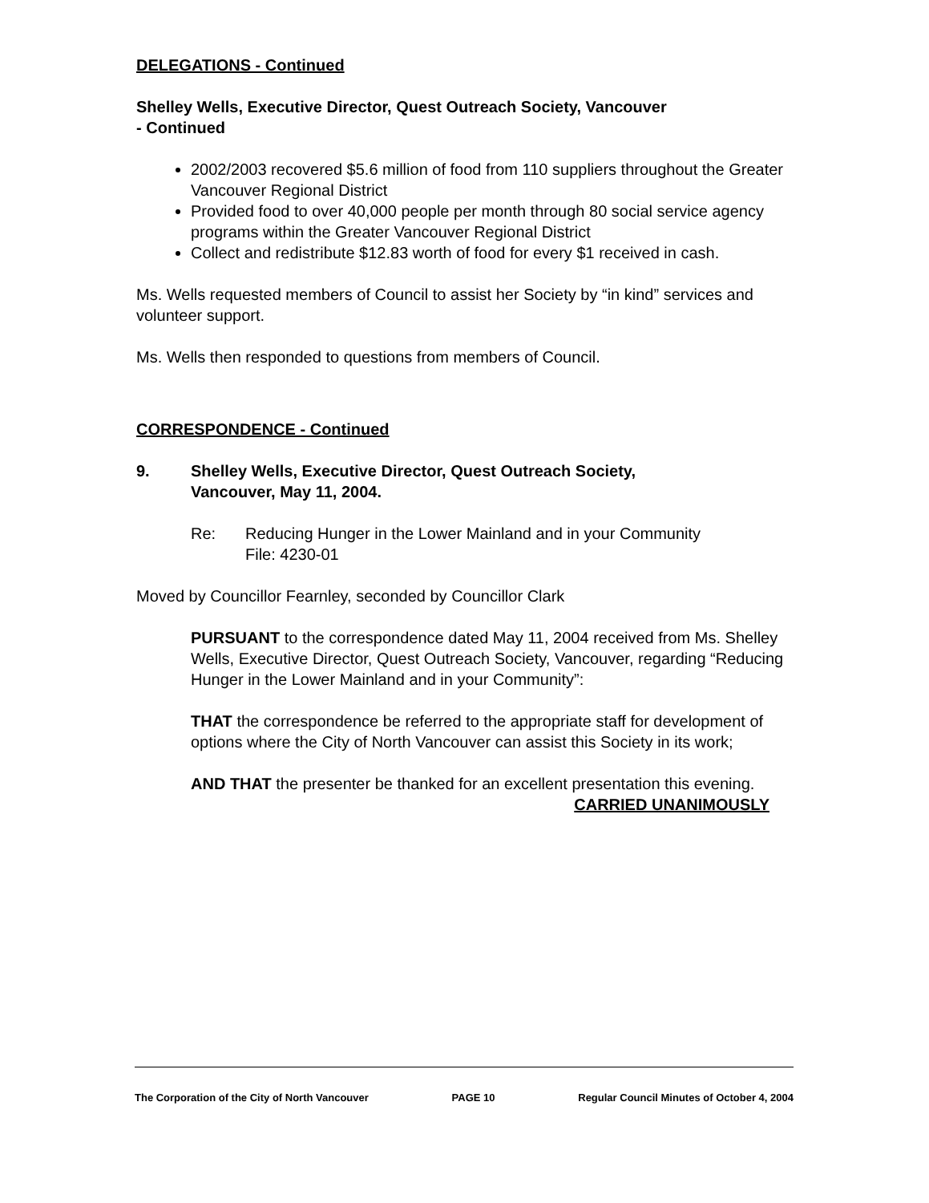DELEGATIONS - Continued
Shelley Wells, Executive Director, Quest Outreach Society, Vancouver
- Continued
2002/2003 recovered $5.6 million of food from 110 suppliers throughout the Greater Vancouver Regional District
Provided food to over 40,000 people per month through 80 social service agency programs within the Greater Vancouver Regional District
Collect and redistribute $12.83 worth of food for every $1 received in cash.
Ms. Wells requested members of Council to assist her Society by “in kind” services and volunteer support.
Ms. Wells then responded to questions from members of Council.
CORRESPONDENCE - Continued
9. Shelley Wells, Executive Director, Quest Outreach Society,
Vancouver, May 11, 2004.
Re: Reducing Hunger in the Lower Mainland and in your Community
File: 4230-01
Moved by Councillor Fearnley, seconded by Councillor Clark
PURSUANT to the correspondence dated May 11, 2004 received from Ms. Shelley Wells, Executive Director, Quest Outreach Society, Vancouver, regarding “Reducing Hunger in the Lower Mainland and in your Community”:
THAT the correspondence be referred to the appropriate staff for development of options where the City of North Vancouver can assist this Society in its work;
AND THAT the presenter be thanked for an excellent presentation this evening.
CARRIED UNANIMOUSLY
The Corporation of the City of North Vancouver PAGE 10 Regular Council Minutes of October 4, 2004